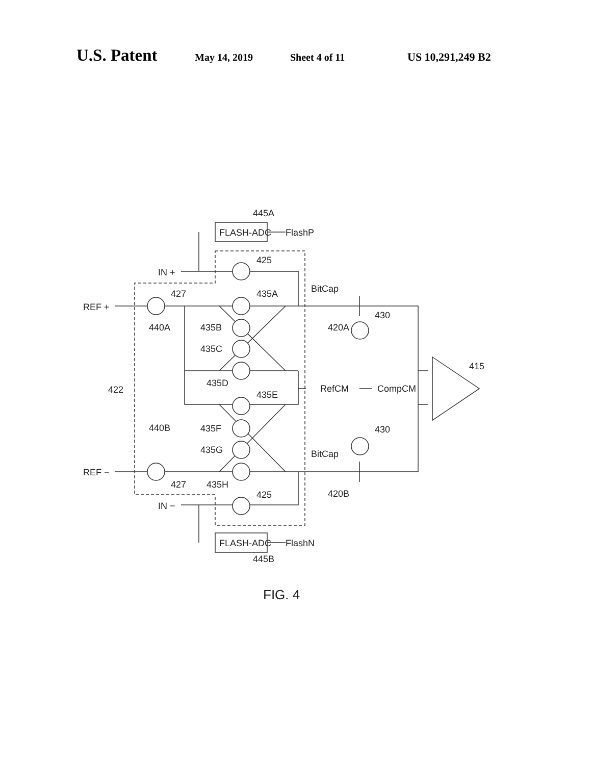U.S. Patent May 14, 2019 Sheet 4 of 11 US 10,291,249 B2
FLASH-ADC
FLASH-ADC
FlashP
FlashN
445A
445B
IN +
IN −
REF +
REF −
BitCap
BitCap
RefCM
CompCM
422
440A
440B
425
425
427
427
435A
435B
435C
435D
435E
435F
435G
435H
420A
420B
430
430
415
FIG. 4